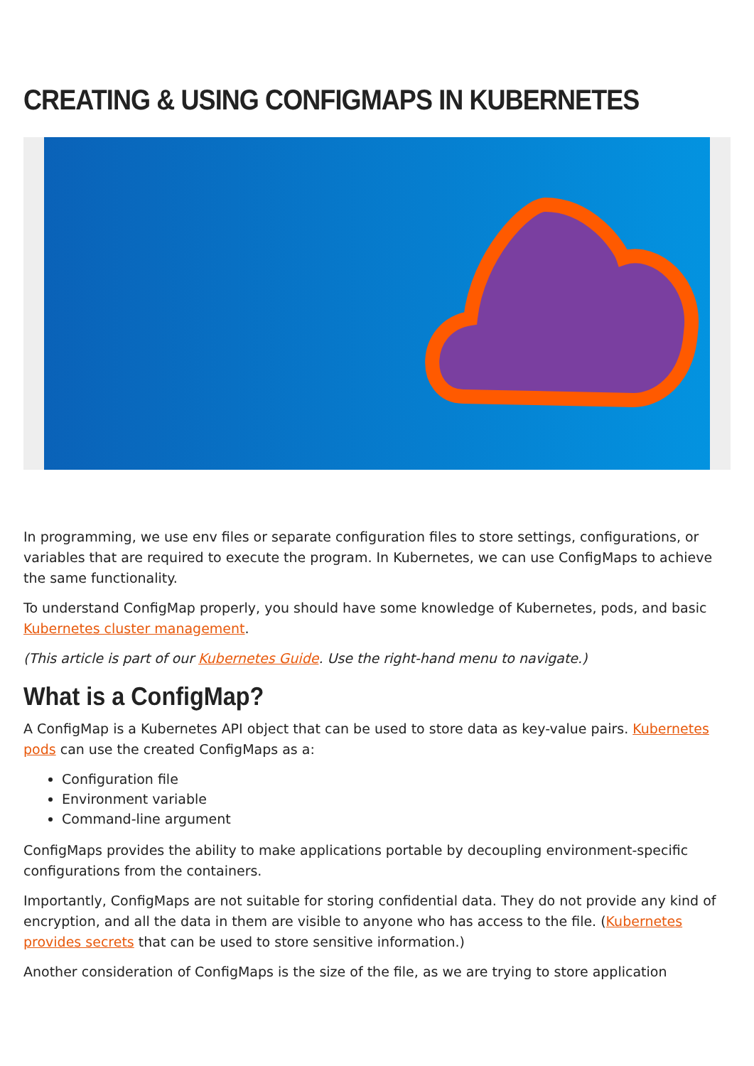CREATING & USING CONFIGMAPS IN KUBERNETES
In programming, we use env files or separate configuration files to store settings, configurations, or variables that are required to execute the program. In Kubernetes, we can use ConfigMaps to achieve the same functionality.
To understand ConfigMap properly, you should have some knowledge of Kubernetes, pods, and basic Kubernetes cluster management.
(This article is part of our Kubernetes Guide. Use the right-hand menu to navigate.)
What is a ConfigMap?
A ConfigMap is a Kubernetes API object that can be used to store data as key-value pairs. Kubernetes pods can use the created ConfigMaps as a:
Configuration file
Environment variable
Command-line argument
ConfigMaps provides the ability to make applications portable by decoupling environment-specific configurations from the containers.
Importantly, ConfigMaps are not suitable for storing confidential data. They do not provide any kind of encryption, and all the data in them are visible to anyone who has access to the file. (Kubernetes provides secrets that can be used to store sensitive information.)
Another consideration of ConfigMaps is the size of the file, as we are trying to store application